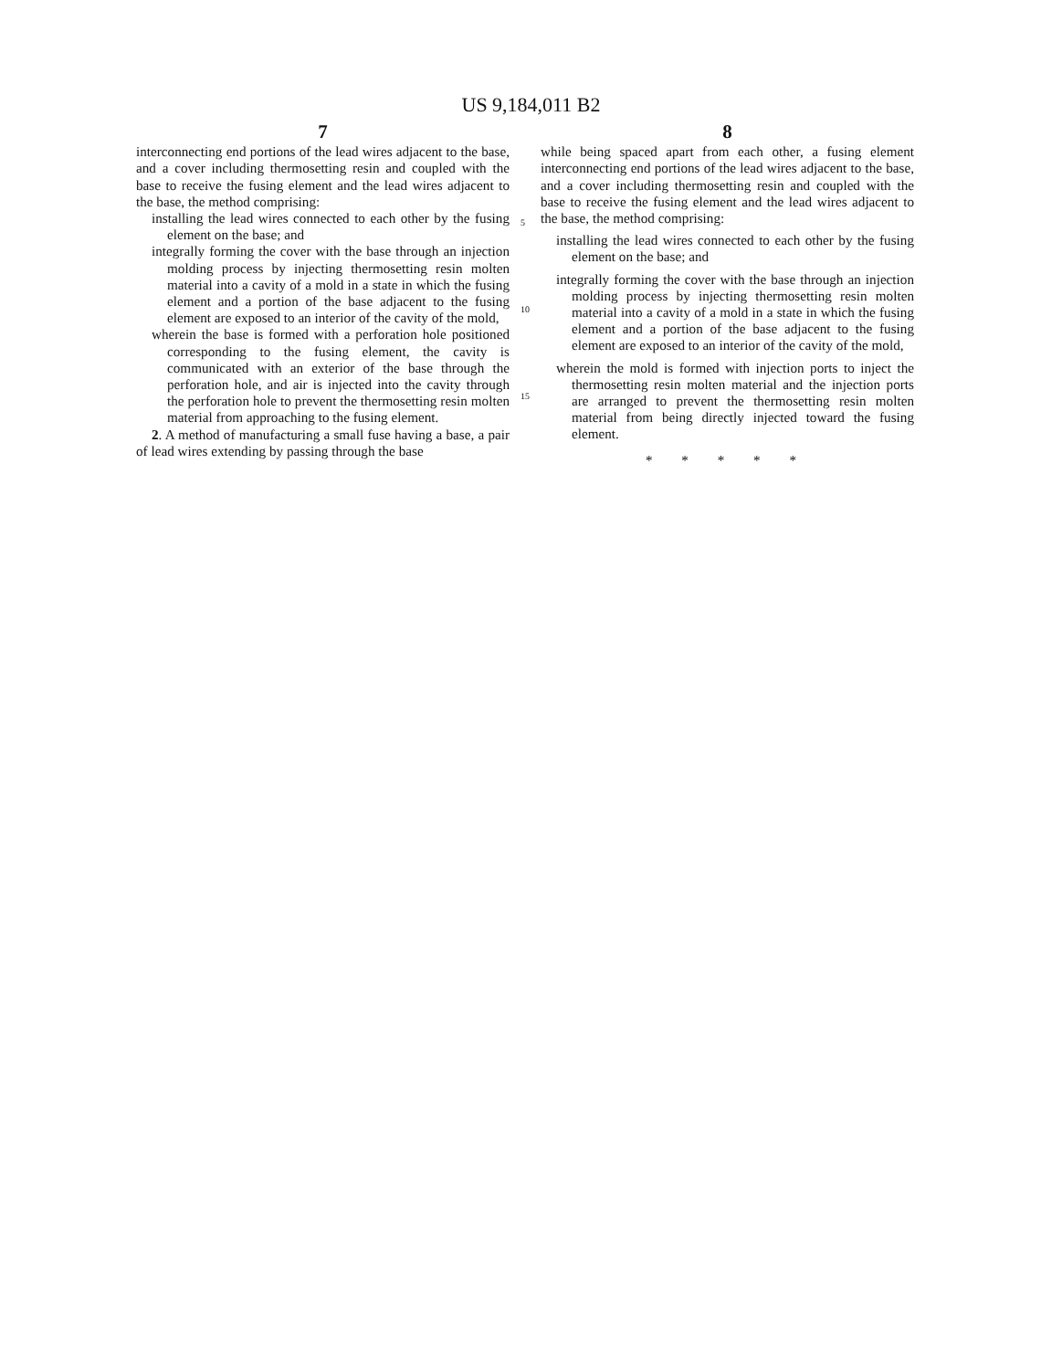US 9,184,011 B2
7
interconnecting end portions of the lead wires adjacent to the base, and a cover including thermosetting resin and coupled with the base to receive the fusing element and the lead wires adjacent to the base, the method comprising:
installing the lead wires connected to each other by the fusing element on the base; and
integrally forming the cover with the base through an injection molding process by injecting thermosetting resin molten material into a cavity of a mold in a state in which the fusing element and a portion of the base adjacent to the fusing element are exposed to an interior of the cavity of the mold,
wherein the base is formed with a perforation hole positioned corresponding to the fusing element, the cavity is communicated with an exterior of the base through the perforation hole, and air is injected into the cavity through the perforation hole to prevent the thermosetting resin molten material from approaching to the fusing element.
2. A method of manufacturing a small fuse having a base, a pair of lead wires extending by passing through the base
8
while being spaced apart from each other, a fusing element interconnecting end portions of the lead wires adjacent to the base, and a cover including thermosetting resin and coupled with the base to receive the fusing element and the lead wires adjacent to the base, the method comprising:
installing the lead wires connected to each other by the fusing element on the base; and
integrally forming the cover with the base through an injection molding process by injecting thermosetting resin molten material into a cavity of a mold in a state in which the fusing element and a portion of the base adjacent to the fusing element are exposed to an interior of the cavity of the mold,
wherein the mold is formed with injection ports to inject the thermosetting resin molten material and the injection ports are arranged to prevent the thermosetting resin molten material from being directly injected toward the fusing element.
* * * * *
5
10
15